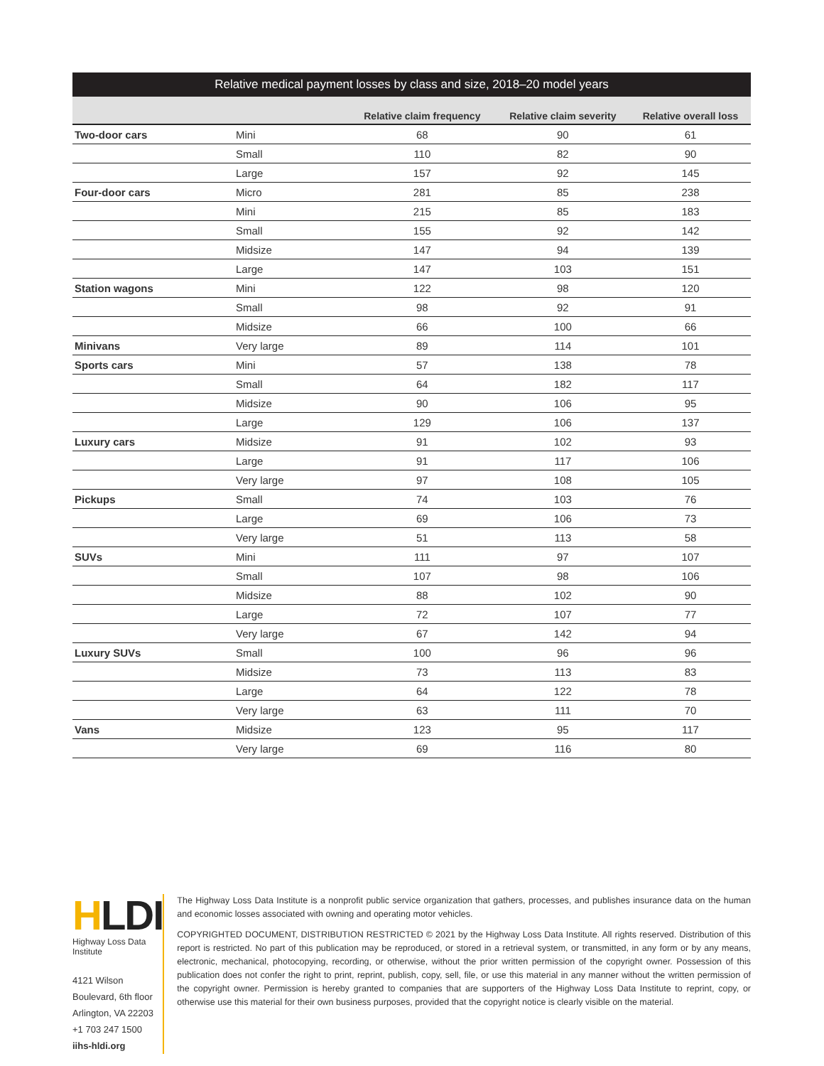Relative medical payment losses by class and size, 2018–20 model years
| | | Relative claim frequency | Relative claim severity | Relative overall loss |
| --- | --- | --- | --- | --- |
| Two-door cars | Mini | 68 | 90 | 61 |
| | Small | 110 | 82 | 90 |
| | Large | 157 | 92 | 145 |
| Four-door cars | Micro | 281 | 85 | 238 |
| | Mini | 215 | 85 | 183 |
| | Small | 155 | 92 | 142 |
| | Midsize | 147 | 94 | 139 |
| | Large | 147 | 103 | 151 |
| Station wagons | Mini | 122 | 98 | 120 |
| | Small | 98 | 92 | 91 |
| | Midsize | 66 | 100 | 66 |
| Minivans | Very large | 89 | 114 | 101 |
| Sports cars | Mini | 57 | 138 | 78 |
| | Small | 64 | 182 | 117 |
| | Midsize | 90 | 106 | 95 |
| | Large | 129 | 106 | 137 |
| Luxury cars | Midsize | 91 | 102 | 93 |
| | Large | 91 | 117 | 106 |
| | Very large | 97 | 108 | 105 |
| Pickups | Small | 74 | 103 | 76 |
| | Large | 69 | 106 | 73 |
| | Very large | 51 | 113 | 58 |
| SUVs | Mini | 111 | 97 | 107 |
| | Small | 107 | 98 | 106 |
| | Midsize | 88 | 102 | 90 |
| | Large | 72 | 107 | 77 |
| | Very large | 67 | 142 | 94 |
| Luxury SUVs | Small | 100 | 96 | 96 |
| | Midsize | 73 | 113 | 83 |
| | Large | 64 | 122 | 78 |
| | Very large | 63 | 111 | 70 |
| Vans | Midsize | 123 | 95 | 117 |
| | Very large | 69 | 116 | 80 |
HLDI
Highway Loss Data Institute
4121 Wilson Boulevard, 6th floor
Arlington, VA 22203
+1 703 247 1500
iihs-hldi.org
The Highway Loss Data Institute is a nonprofit public service organization that gathers, processes, and publishes insurance data on the human and economic losses associated with owning and operating motor vehicles.
COPYRIGHTED DOCUMENT, DISTRIBUTION RESTRICTED © 2021 by the Highway Loss Data Institute. All rights reserved. Distribution of this report is restricted. No part of this publication may be reproduced, or stored in a retrieval system, or transmitted, in any form or by any means, electronic, mechanical, photocopying, recording, or otherwise, without the prior written permission of the copyright owner. Possession of this publication does not confer the right to print, reprint, publish, copy, sell, file, or use this material in any manner without the written permission of the copyright owner. Permission is hereby granted to companies that are supporters of the Highway Loss Data Institute to reprint, copy, or otherwise use this material for their own business purposes, provided that the copyright notice is clearly visible on the material.